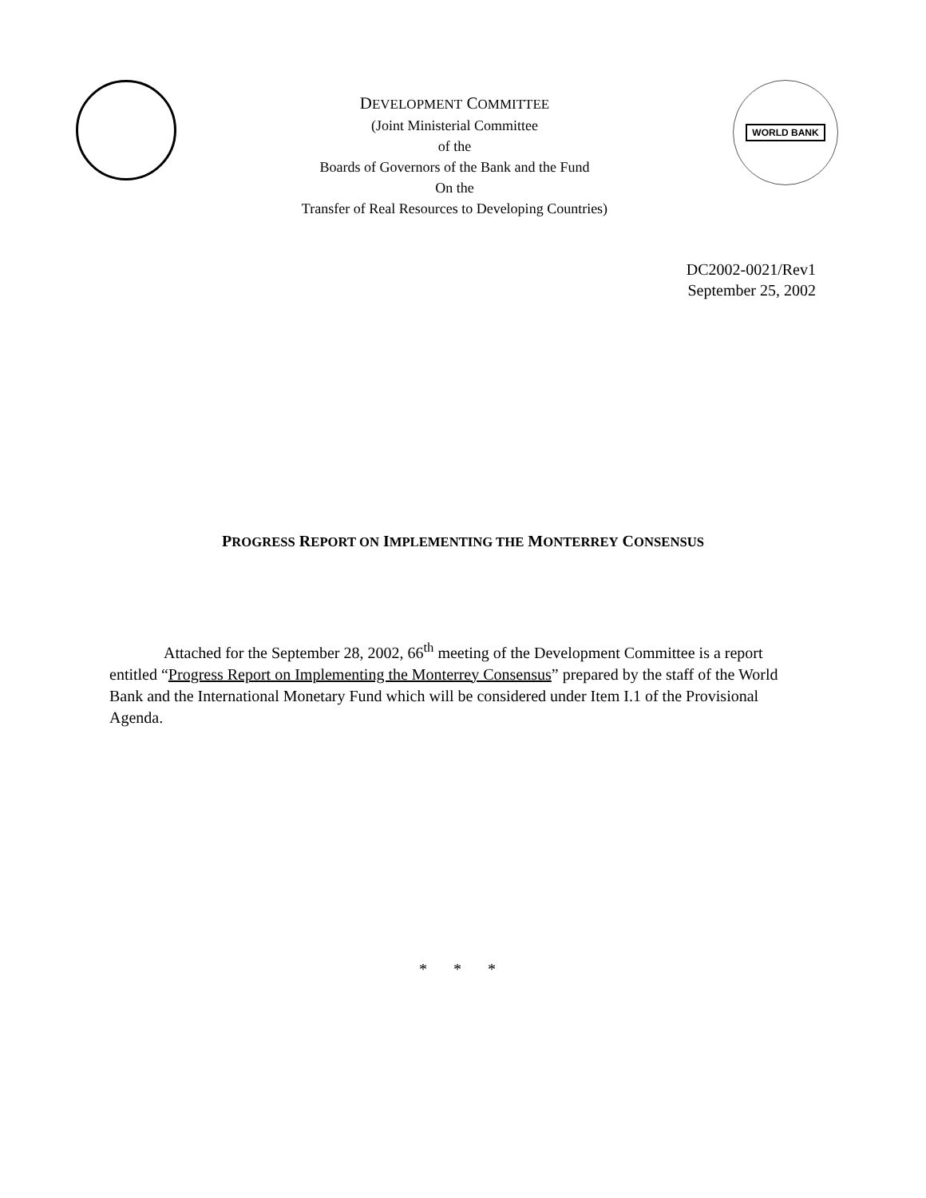DEVELOPMENT COMMITTEE
(Joint Ministerial Committee
of the
Boards of Governors of the Bank and the Fund
On the
Transfer of Real Resources to Developing Countries)
WORLD BANK
DC2002-0021/Rev1
September 25, 2002
PROGRESS REPORT ON IMPLEMENTING THE MONTERREY CONSENSUS
Attached for the September 28, 2002, 66<sup>th</sup> meeting of the Development Committee is a report entitled “Progress Report on Implementing the Monterrey Consensus” prepared by the staff of the World Bank and the International Monetary Fund which will be considered under Item I.1 of the Provisional Agenda.
* * *